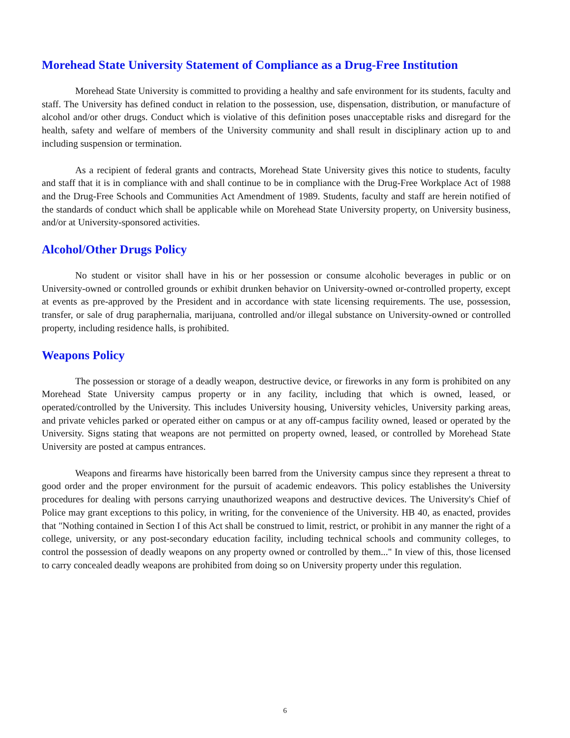Morehead State University Statement of Compliance as a Drug-Free Institution
Morehead State University is committed to providing a healthy and safe environment for its students, faculty and staff. The University has defined conduct in relation to the possession, use, dispensation, distribution, or manufacture of alcohol and/or other drugs. Conduct which is violative of this definition poses unacceptable risks and disregard for the health, safety and welfare of members of the University community and shall result in disciplinary action up to and including suspension or termination.
As a recipient of federal grants and contracts, Morehead State University gives this notice to students, faculty and staff that it is in compliance with and shall continue to be in compliance with the Drug-Free Workplace Act of 1988 and the Drug-Free Schools and Communities Act Amendment of 1989. Students, faculty and staff are herein notified of the standards of conduct which shall be applicable while on Morehead State University property, on University business, and/or at University-sponsored activities.
Alcohol/Other Drugs Policy
No student or visitor shall have in his or her possession or consume alcoholic beverages in public or on University-owned or controlled grounds or exhibit drunken behavior on University-owned or-controlled property, except at events as pre-approved by the President and in accordance with state licensing requirements. The use, possession, transfer, or sale of drug paraphernalia, marijuana, controlled and/or illegal substance on University-owned or controlled property, including residence halls, is prohibited.
Weapons Policy
The possession or storage of a deadly weapon, destructive device, or fireworks in any form is prohibited on any Morehead State University campus property or in any facility, including that which is owned, leased, or operated/controlled by the University. This includes University housing, University vehicles, University parking areas, and private vehicles parked or operated either on campus or at any off-campus facility owned, leased or operated by the University. Signs stating that weapons are not permitted on property owned, leased, or controlled by Morehead State University are posted at campus entrances.
Weapons and firearms have historically been barred from the University campus since they represent a threat to good order and the proper environment for the pursuit of academic endeavors. This policy establishes the University procedures for dealing with persons carrying unauthorized weapons and destructive devices. The University's Chief of Police may grant exceptions to this policy, in writing, for the convenience of the University. HB 40, as enacted, provides that "Nothing contained in Section I of this Act shall be construed to limit, restrict, or prohibit in any manner the right of a college, university, or any post-secondary education facility, including technical schools and community colleges, to control the possession of deadly weapons on any property owned or controlled by them..." In view of this, those licensed to carry concealed deadly weapons are prohibited from doing so on University property under this regulation.
6